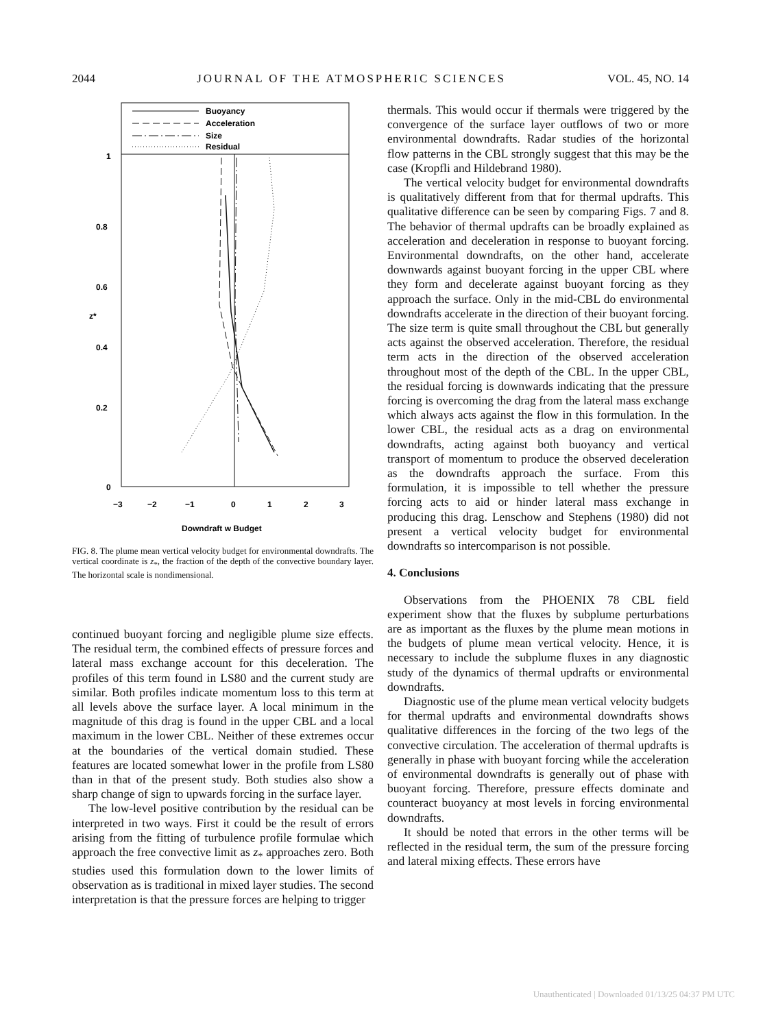2044 JOURNAL OF THE ATMOSPHERIC SCIENCES VOL. 45, NO. 14
Buoyancy
Acceleration
Size
Residual
1
0.8
0.6
0.4
0.2
0
z*
−3
−2
−1
0
1
2
3
Downdraft w Budget
FIG. 8. The plume mean vertical velocity budget for environmental downdrafts. The vertical coordinate is z<sub>*</sub>, the fraction of the depth of the convective boundary layer. The horizontal scale is nondimensional.
continued buoyant forcing and negligible plume size effects. The residual term, the combined effects of pressure forces and lateral mass exchange account for this deceleration. The profiles of this term found in LS80 and the current study are similar. Both profiles indicate momentum loss to this term at all levels above the surface layer. A local minimum in the magnitude of this drag is found in the upper CBL and a local maximum in the lower CBL. Neither of these extremes occur at the boundaries of the vertical domain studied. These features are located somewhat lower in the profile from LS80 than in that of the present study. Both studies also show a sharp change of sign to upwards forcing in the surface layer.
The low-level positive contribution by the residual can be interpreted in two ways. First it could be the result of errors arising from the fitting of turbulence profile formulae which approach the free convective limit as z<sub>*</sub> approaches zero. Both studies used this formulation down to the lower limits of observation as is traditional in mixed layer studies. The second interpretation is that the pressure forces are helping to trigger
thermals. This would occur if thermals were triggered by the convergence of the surface layer outflows of two or more environmental downdrafts. Radar studies of the horizontal flow patterns in the CBL strongly suggest that this may be the case (Kropfli and Hildebrand 1980).
The vertical velocity budget for environmental downdrafts is qualitatively different from that for thermal updrafts. This qualitative difference can be seen by comparing Figs. 7 and 8. The behavior of thermal updrafts can be broadly explained as acceleration and deceleration in response to buoyant forcing. Environmental downdrafts, on the other hand, accelerate downwards against buoyant forcing in the upper CBL where they form and decelerate against buoyant forcing as they approach the surface. Only in the mid-CBL do environmental downdrafts accelerate in the direction of their buoyant forcing. The size term is quite small throughout the CBL but generally acts against the observed acceleration. Therefore, the residual term acts in the direction of the observed acceleration throughout most of the depth of the CBL. In the upper CBL, the residual forcing is downwards indicating that the pressure forcing is overcoming the drag from the lateral mass exchange which always acts against the flow in this formulation. In the lower CBL, the residual acts as a drag on environmental downdrafts, acting against both buoyancy and vertical transport of momentum to produce the observed deceleration as the downdrafts approach the surface. From this formulation, it is impossible to tell whether the pressure forcing acts to aid or hinder lateral mass exchange in producing this drag. Lenschow and Stephens (1980) did not present a vertical velocity budget for environmental downdrafts so intercomparison is not possible.
4. Conclusions
Observations from the PHOENIX 78 CBL field experiment show that the fluxes by subplume perturbations are as important as the fluxes by the plume mean motions in the budgets of plume mean vertical velocity. Hence, it is necessary to include the subplume fluxes in any diagnostic study of the dynamics of thermal updrafts or environmental downdrafts.
Diagnostic use of the plume mean vertical velocity budgets for thermal updrafts and environmental downdrafts shows qualitative differences in the forcing of the two legs of the convective circulation. The acceleration of thermal updrafts is generally in phase with buoyant forcing while the acceleration of environmental downdrafts is generally out of phase with buoyant forcing. Therefore, pressure effects dominate and counteract buoyancy at most levels in forcing environmental downdrafts.
It should be noted that errors in the other terms will be reflected in the residual term, the sum of the pressure forcing and lateral mixing effects. These errors have
Unauthenticated | Downloaded 01/13/25 04:37 PM UTC